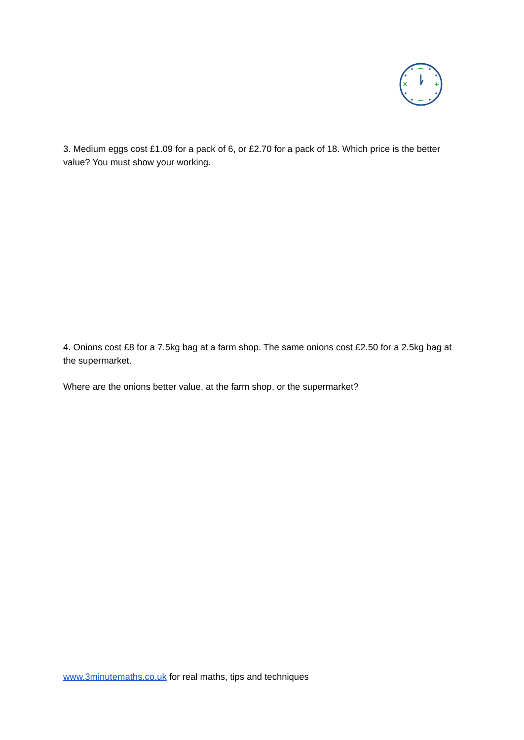3. Medium eggs cost £1.09 for a pack of 6, or £2.70 for a pack of 18. Which price is the better value? You must show your working.
4. Onions cost £8 for a 7.5kg bag at a farm shop. The same onions cost £2.50 for a 2.5kg bag at the supermarket.
Where are the onions better value, at the farm shop, or the supermarket?
www.3minutemaths.co.uk for real maths, tips and techniques